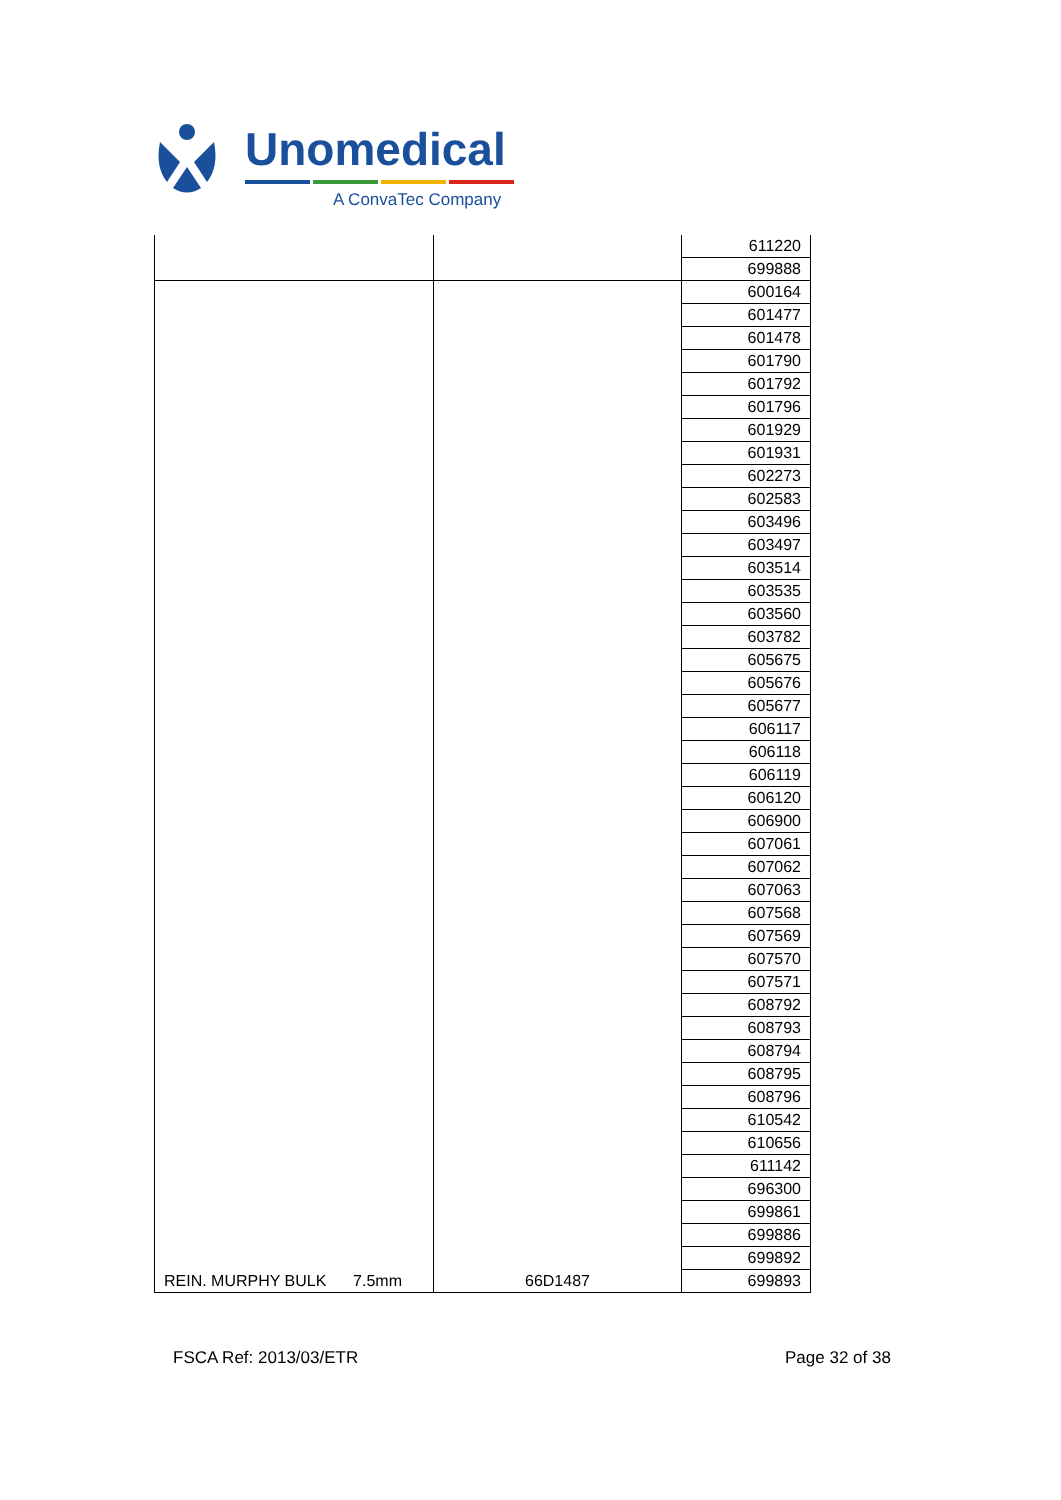Unomedical
A ConvaTec Company
| | | 611220 |
| | | 699888 |
| REIN. MURPHY BULK 7.5mm | 66D1487 | 600164 |
| | | 601477 |
| | | 601478 |
| | | 601790 |
| | | 601792 |
| | | 601796 |
| | | 601929 |
| | | 601931 |
| | | 602273 |
| | | 602583 |
| | | 603496 |
| | | 603497 |
| | | 603514 |
| | | 603535 |
| | | 603560 |
| | | 603782 |
| | | 605675 |
| | | 605676 |
| | | 605677 |
| | | 606117 |
| | | 606118 |
| | | 606119 |
| | | 606120 |
| | | 606900 |
| | | 607061 |
| | | 607062 |
| | | 607063 |
| | | 607568 |
| | | 607569 |
| | | 607570 |
| | | 607571 |
| | | 608792 |
| | | 608793 |
| | | 608794 |
| | | 608795 |
| | | 608796 |
| | | 610542 |
| | | 610656 |
| | | 611142 |
| | | 696300 |
| | | 699861 |
| | | 699886 |
| | | 699892 |
| | | 699893 |
FSCA Ref: 2013/03/ETR Page 32 of 38